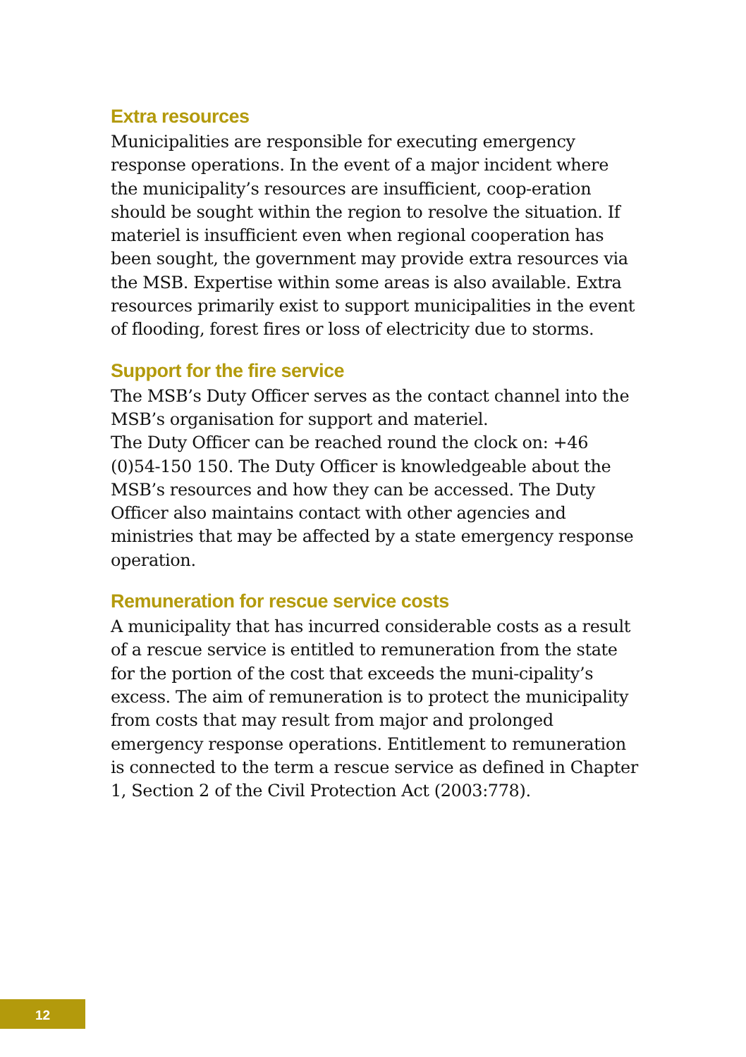Extra resources
Municipalities are responsible for executing emergency response operations. In the event of a major incident where the municipality’s resources are insufficient, coop-eration should be sought within the region to resolve the situation. If materiel is insufficient even when regional cooperation has been sought, the government may provide extra resources via the MSB. Expertise within some areas is also available. Extra resources primarily exist to support municipalities in the event of flooding, forest fires or loss of electricity due to storms.
Support for the fire service
The MSB’s Duty Officer serves as the contact channel into the MSB’s organisation for support and materiel.
The Duty Officer can be reached round the clock on: +46 (0)54-150 150. The Duty Officer is knowledgeable about the MSB’s resources and how they can be accessed. The Duty Officer also maintains contact with other agencies and ministries that may be affected by a state emergency response operation.
Remuneration for rescue service costs
A municipality that has incurred considerable costs as a result of a rescue service is entitled to remuneration from the state for the portion of the cost that exceeds the muni-cipality’s excess. The aim of remuneration is to protect the municipality from costs that may result from major and prolonged emergency response operations. Entitlement to remuneration is connected to the term a rescue service as defined in Chapter 1, Section 2 of the Civil Protection Act (2003:778).
12